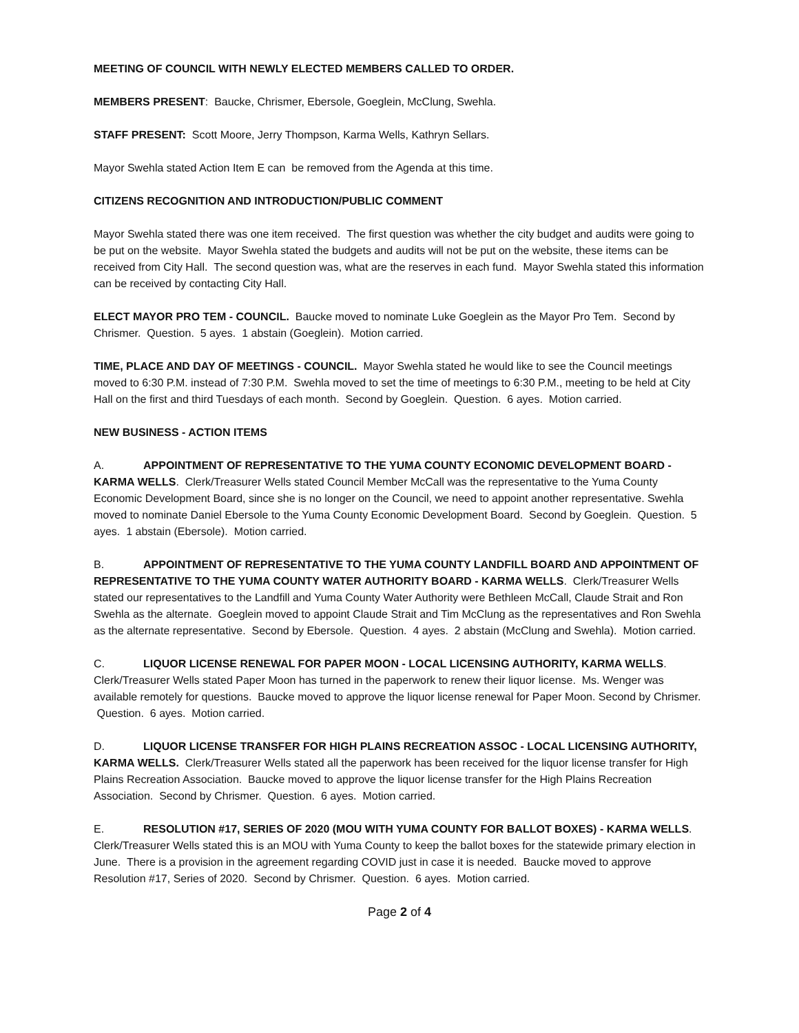MEETING OF COUNCIL WITH NEWLY ELECTED MEMBERS CALLED TO ORDER.
MEMBERS PRESENT: Baucke, Chrismer, Ebersole, Goeglein, McClung, Swehla.
STAFF PRESENT: Scott Moore, Jerry Thompson, Karma Wells, Kathryn Sellars.
Mayor Swehla stated Action Item E can be removed from the Agenda at this time.
CITIZENS RECOGNITION AND INTRODUCTION/PUBLIC COMMENT
Mayor Swehla stated there was one item received. The first question was whether the city budget and audits were going to be put on the website. Mayor Swehla stated the budgets and audits will not be put on the website, these items can be received from City Hall. The second question was, what are the reserves in each fund. Mayor Swehla stated this information can be received by contacting City Hall.
ELECT MAYOR PRO TEM - COUNCIL. Baucke moved to nominate Luke Goeglein as the Mayor Pro Tem. Second by Chrismer. Question. 5 ayes. 1 abstain (Goeglein). Motion carried.
TIME, PLACE AND DAY OF MEETINGS - COUNCIL. Mayor Swehla stated he would like to see the Council meetings moved to 6:30 P.M. instead of 7:30 P.M. Swehla moved to set the time of meetings to 6:30 P.M., meeting to be held at City Hall on the first and third Tuesdays of each month. Second by Goeglein. Question. 6 ayes. Motion carried.
NEW BUSINESS - ACTION ITEMS
A. APPOINTMENT OF REPRESENTATIVE TO THE YUMA COUNTY ECONOMIC DEVELOPMENT BOARD - KARMA WELLS. Clerk/Treasurer Wells stated Council Member McCall was the representative to the Yuma County Economic Development Board, since she is no longer on the Council, we need to appoint another representative. Swehla moved to nominate Daniel Ebersole to the Yuma County Economic Development Board. Second by Goeglein. Question. 5 ayes. 1 abstain (Ebersole). Motion carried.
B. APPOINTMENT OF REPRESENTATIVE TO THE YUMA COUNTY LANDFILL BOARD AND APPOINTMENT OF REPRESENTATIVE TO THE YUMA COUNTY WATER AUTHORITY BOARD - KARMA WELLS. Clerk/Treasurer Wells stated our representatives to the Landfill and Yuma County Water Authority were Bethleen McCall, Claude Strait and Ron Swehla as the alternate. Goeglein moved to appoint Claude Strait and Tim McClung as the representatives and Ron Swehla as the alternate representative. Second by Ebersole. Question. 4 ayes. 2 abstain (McClung and Swehla). Motion carried.
C. LIQUOR LICENSE RENEWAL FOR PAPER MOON - LOCAL LICENSING AUTHORITY, KARMA WELLS. Clerk/Treasurer Wells stated Paper Moon has turned in the paperwork to renew their liquor license. Ms. Wenger was available remotely for questions. Baucke moved to approve the liquor license renewal for Paper Moon. Second by Chrismer. Question. 6 ayes. Motion carried.
D. LIQUOR LICENSE TRANSFER FOR HIGH PLAINS RECREATION ASSOC - LOCAL LICENSING AUTHORITY, KARMA WELLS. Clerk/Treasurer Wells stated all the paperwork has been received for the liquor license transfer for High Plains Recreation Association. Baucke moved to approve the liquor license transfer for the High Plains Recreation Association. Second by Chrismer. Question. 6 ayes. Motion carried.
E. RESOLUTION #17, SERIES OF 2020 (MOU WITH YUMA COUNTY FOR BALLOT BOXES) - KARMA WELLS. Clerk/Treasurer Wells stated this is an MOU with Yuma County to keep the ballot boxes for the statewide primary election in June. There is a provision in the agreement regarding COVID just in case it is needed. Baucke moved to approve Resolution #17, Series of 2020. Second by Chrismer. Question. 6 ayes. Motion carried.
Page 2 of 4